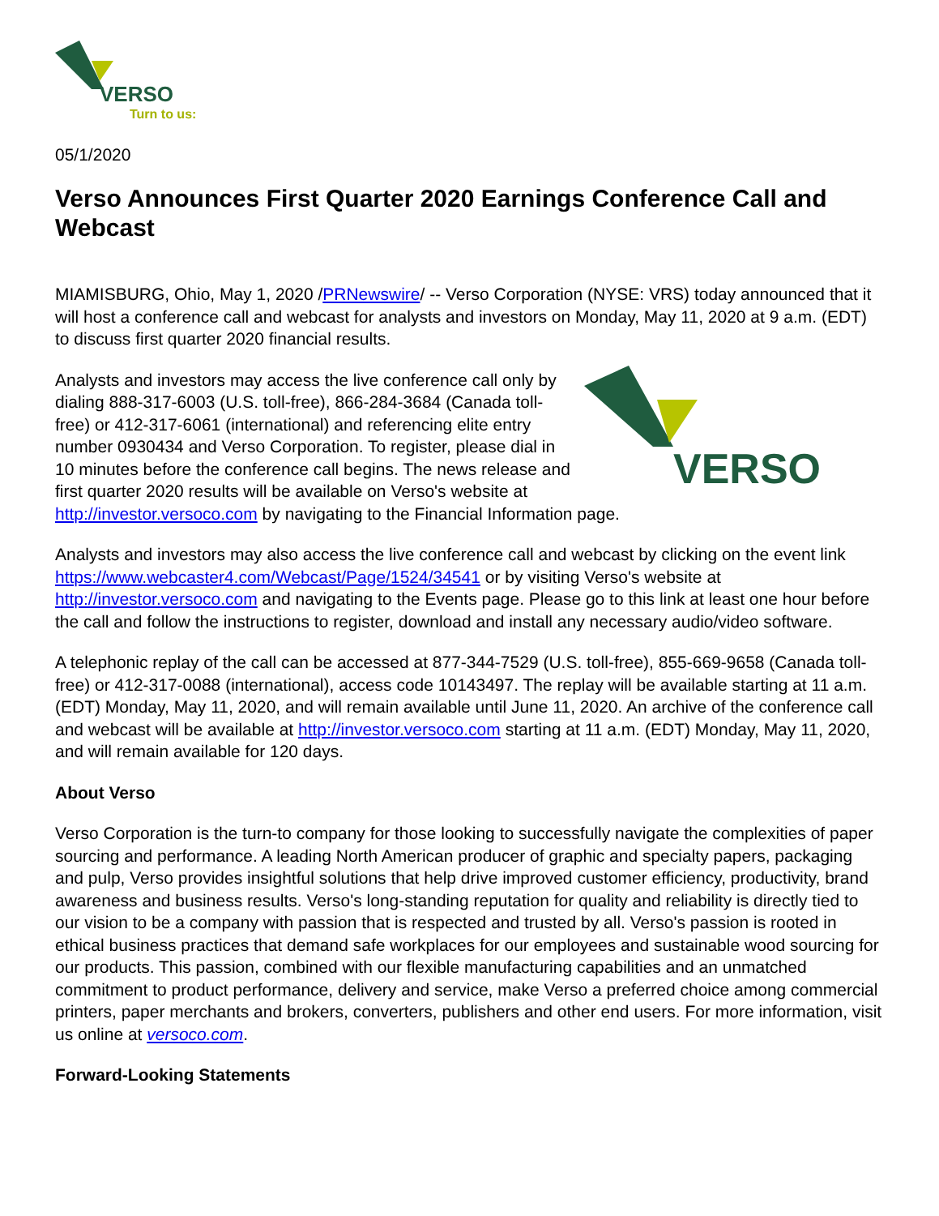VERSO
Turn to us:
05/1/2020
Verso Announces First Quarter 2020 Earnings Conference Call and Webcast
MIAMISBURG, Ohio, May 1, 2020 /PRNewswire/ -- Verso Corporation (NYSE: VRS) today announced that it will host a conference call and webcast for analysts and investors on Monday, May 11, 2020 at 9 a.m. (EDT) to discuss first quarter 2020 financial results.
VERSO
Analysts and investors may access the live conference call only by dialing 888-317-6003 (U.S. toll-free), 866-284-3684 (Canada toll-free) or 412-317-6061 (international) and referencing elite entry number 0930434 and Verso Corporation. To register, please dial in 10 minutes before the conference call begins. The news release and first quarter 2020 results will be available on Verso's website at http://investor.versoco.com by navigating to the Financial Information page.
Analysts and investors may also access the live conference call and webcast by clicking on the event link https://www.webcaster4.com/Webcast/Page/1524/34541 or by visiting Verso's website at http://investor.versoco.com and navigating to the Events page. Please go to this link at least one hour before the call and follow the instructions to register, download and install any necessary audio/video software.
A telephonic replay of the call can be accessed at 877-344-7529 (U.S. toll-free), 855-669-9658 (Canada toll-free) or 412-317-0088 (international), access code 10143497. The replay will be available starting at 11 a.m. (EDT) Monday, May 11, 2020, and will remain available until June 11, 2020. An archive of the conference call and webcast will be available at http://investor.versoco.com starting at 11 a.m. (EDT) Monday, May 11, 2020, and will remain available for 120 days.
About Verso
Verso Corporation is the turn-to company for those looking to successfully navigate the complexities of paper sourcing and performance. A leading North American producer of graphic and specialty papers, packaging and pulp, Verso provides insightful solutions that help drive improved customer efficiency, productivity, brand awareness and business results. Verso's long-standing reputation for quality and reliability is directly tied to our vision to be a company with passion that is respected and trusted by all. Verso's passion is rooted in ethical business practices that demand safe workplaces for our employees and sustainable wood sourcing for our products. This passion, combined with our flexible manufacturing capabilities and an unmatched commitment to product performance, delivery and service, make Verso a preferred choice among commercial printers, paper merchants and brokers, converters, publishers and other end users. For more information, visit us online at versoco.com.
Forward-Looking Statements